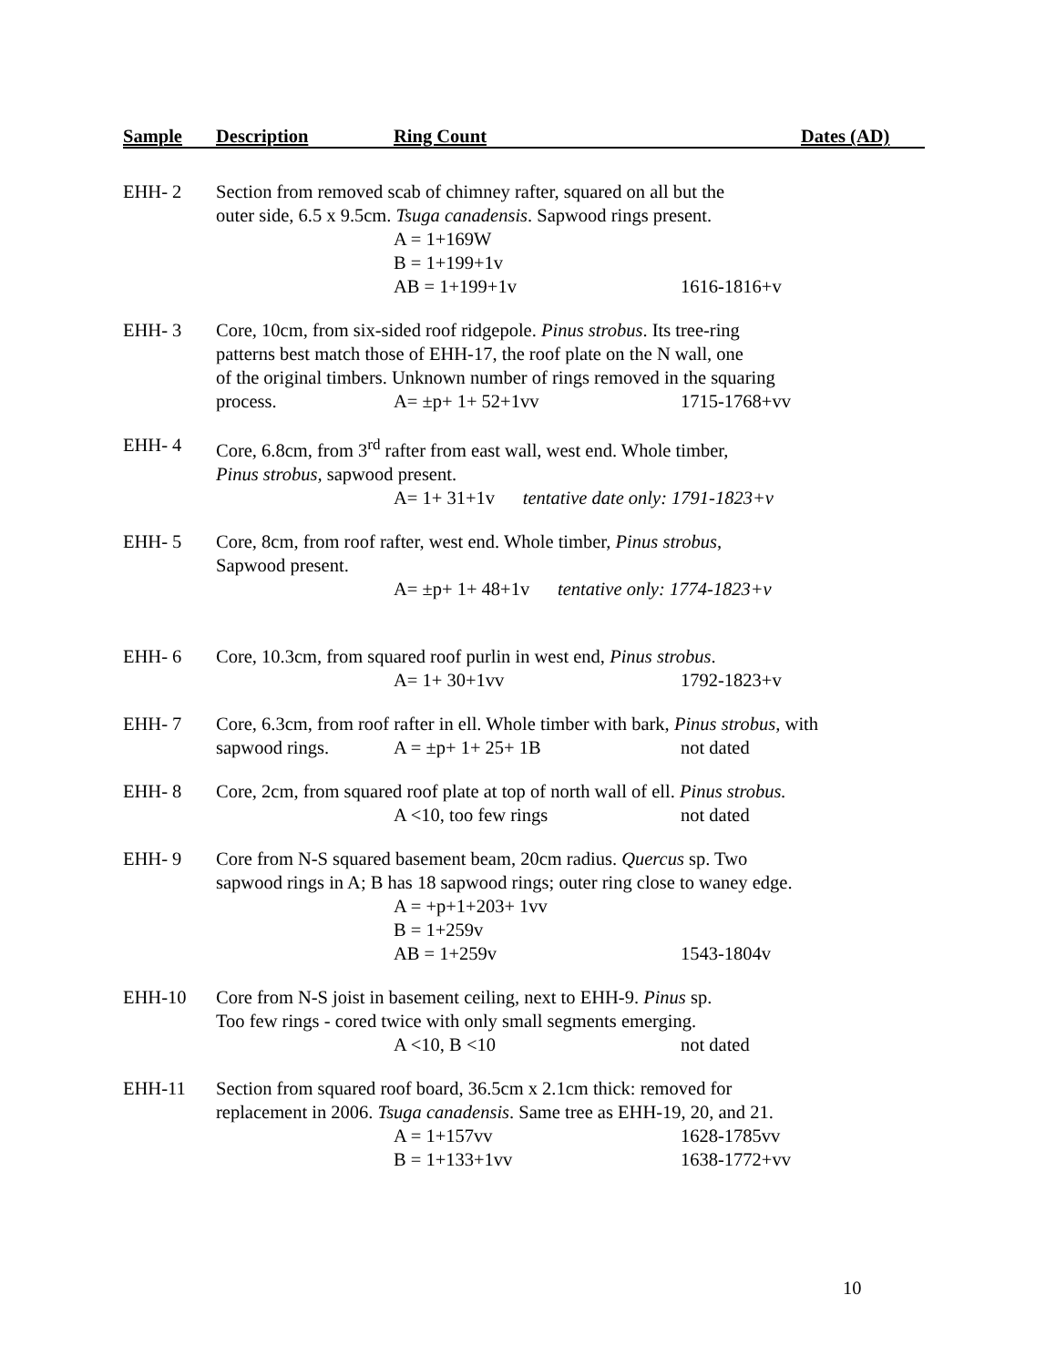Sample Description Ring Count Dates (AD)
EHH- 2 Section from removed scab of chimney rafter, squared on all but the
outer side, 6.5 x 9.5cm. Tsuga canadensis. Sapwood rings present.
A = 1+169W
B = 1+199+1v
AB = 1+199+1v 1616-1816+v
EHH- 3 Core, 10cm, from six-sided roof ridgepole. Pinus strobus. Its tree-ring
patterns best match those of EHH-17, the roof plate on the N wall, one
of the original timbers. Unknown number of rings removed in the squaring
process. A= ±p+ 1+ 52+1vv 1715-1768+vv
EHH- 4 Core, 6.8cm, from 3<sup>rd</sup> rafter from east wall, west end. Whole timber,
Pinus strobus, sapwood present.
A= 1+ 31+1v tentative date only: 1791-1823+v
EHH- 5 Core, 8cm, from roof rafter, west end. Whole timber, Pinus strobus,
Sapwood present.
A= ±p+ 1+ 48+1v tentative only: 1774-1823+v
EHH- 6 Core, 10.3cm, from squared roof purlin in west end, Pinus strobus.
A= 1+ 30+1vv 1792-1823+v
EHH- 7 Core, 6.3cm, from roof rafter in ell. Whole timber with bark, Pinus strobus, with
sapwood rings. A = ±p+ 1+ 25+ 1B not dated
EHH- 8 Core, 2cm, from squared roof plate at top of north wall of ell. Pinus strobus.
A <10, too few rings not dated
EHH- 9 Core from N-S squared basement beam, 20cm radius. Quercus sp. Two
sapwood rings in A; B has 18 sapwood rings; outer ring close to waney edge.
A = +p+1+203+ 1vv
B = 1+259v
AB = 1+259v 1543-1804v
EHH-10 Core from N-S joist in basement ceiling, next to EHH-9. Pinus sp.
Too few rings - cored twice with only small segments emerging.
A <10, B <10 not dated
EHH-11 Section from squared roof board, 36.5cm x 2.1cm thick: removed for
replacement in 2006. Tsuga canadensis. Same tree as EHH-19, 20, and 21.
A = 1+157vv 1628-1785vv
B = 1+133+1vv 1638-1772+vv
10